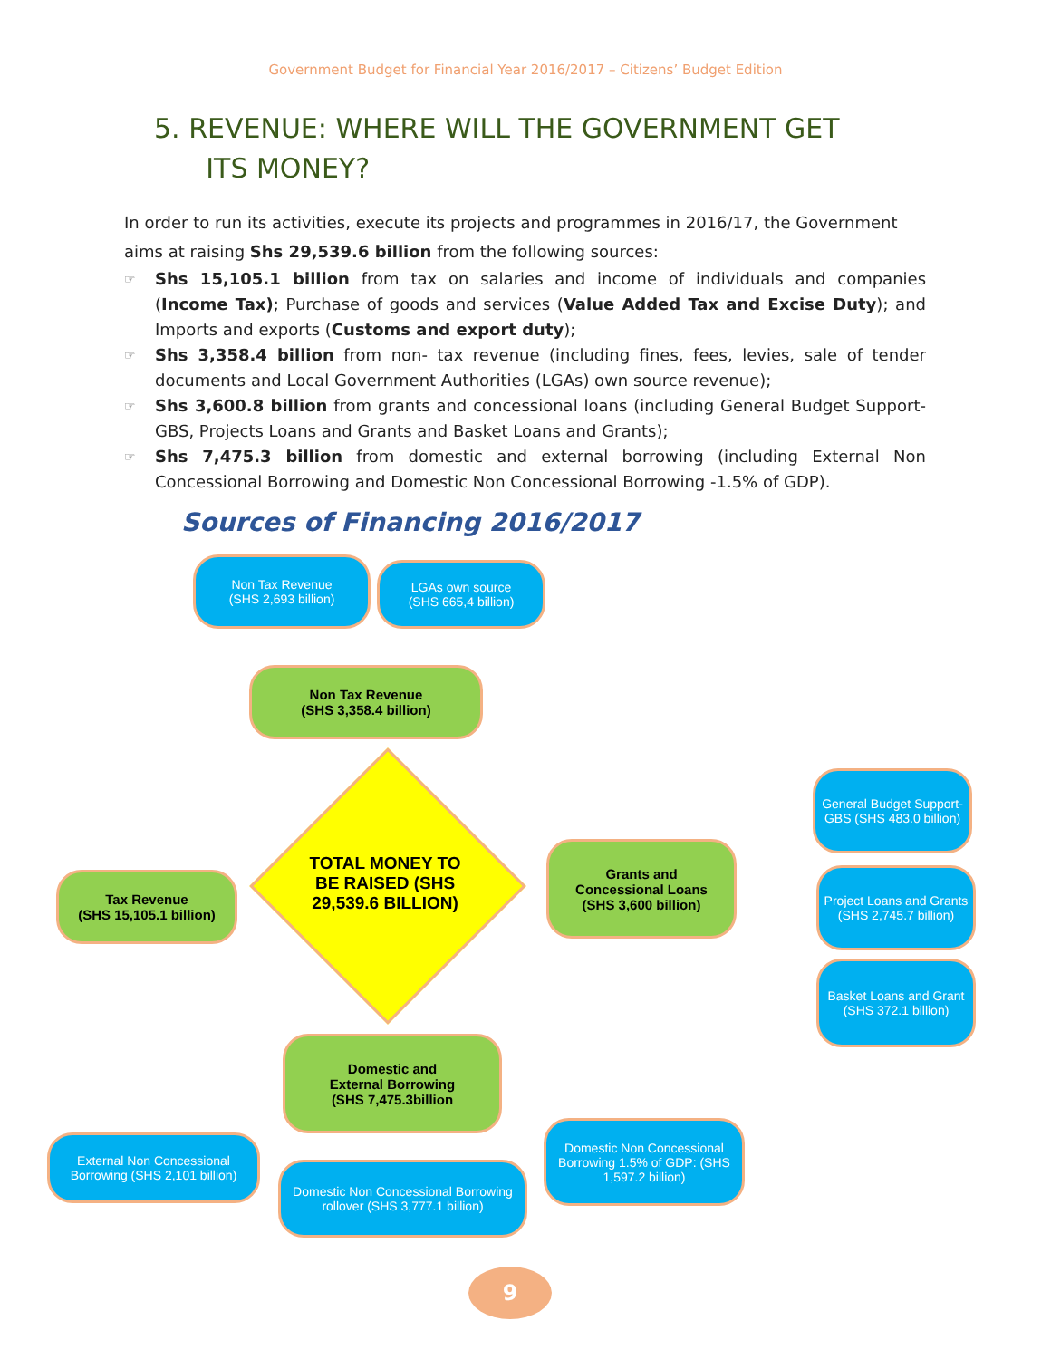Government Budget for Financial Year 2016/2017 – Citizens’ Budget Edition
5. REVENUE: WHERE WILL THE GOVERNMENT GET
ITS MONEY?
In order to run its activities, execute its projects and programmes in 2016/17, the Government aims at raising Shs 29,539.6 billion from the following sources:
☞ Shs 15,105.1 billion from tax on salaries and income of individuals and companies (Income Tax); Purchase of goods and services (Value Added Tax and Excise Duty); and Imports and exports (Customs and export duty);
☞ Shs 3,358.4 billion from non- tax revenue (including fines, fees, levies, sale of tender documents and Local Government Authorities (LGAs) own source revenue);
☞ Shs 3,600.8 billion from grants and concessional loans (including General Budget Support-GBS, Projects Loans and Grants and Basket Loans and Grants);
☞ Shs 7,475.3 billion from domestic and external borrowing (including External Non Concessional Borrowing and Domestic Non Concessional Borrowing -1.5% of GDP).
Sources of Financing 2016/2017
Non Tax Revenue
(SHS 2,693 billion)
LGAs own source
(SHS 665,4 billion)
Non Tax Revenue
(SHS 3,358.4 billion)
TOTAL MONEY TO BE RAISED (SHS 29,539.6 BILLION)
Tax Revenue
(SHS 15,105.1 billion)
Grants and
Concessional Loans
(SHS 3,600 billion)
General Budget Support-GBS (SHS 483.0 billion)
Project Loans and Grants
(SHS 2,745.7 billion)
Basket Loans and Grant
(SHS 372.1 billion)
Domestic and
External Borrowing
(SHS 7,475.3billion
External Non Concessional Borrowing (SHS 2,101 billion)
Domestic Non Concessional Borrowing rollover (SHS 3,777.1 billion)
Domestic Non Concessional Borrowing 1.5% of GDP: (SHS 1,597.2 billion)
9